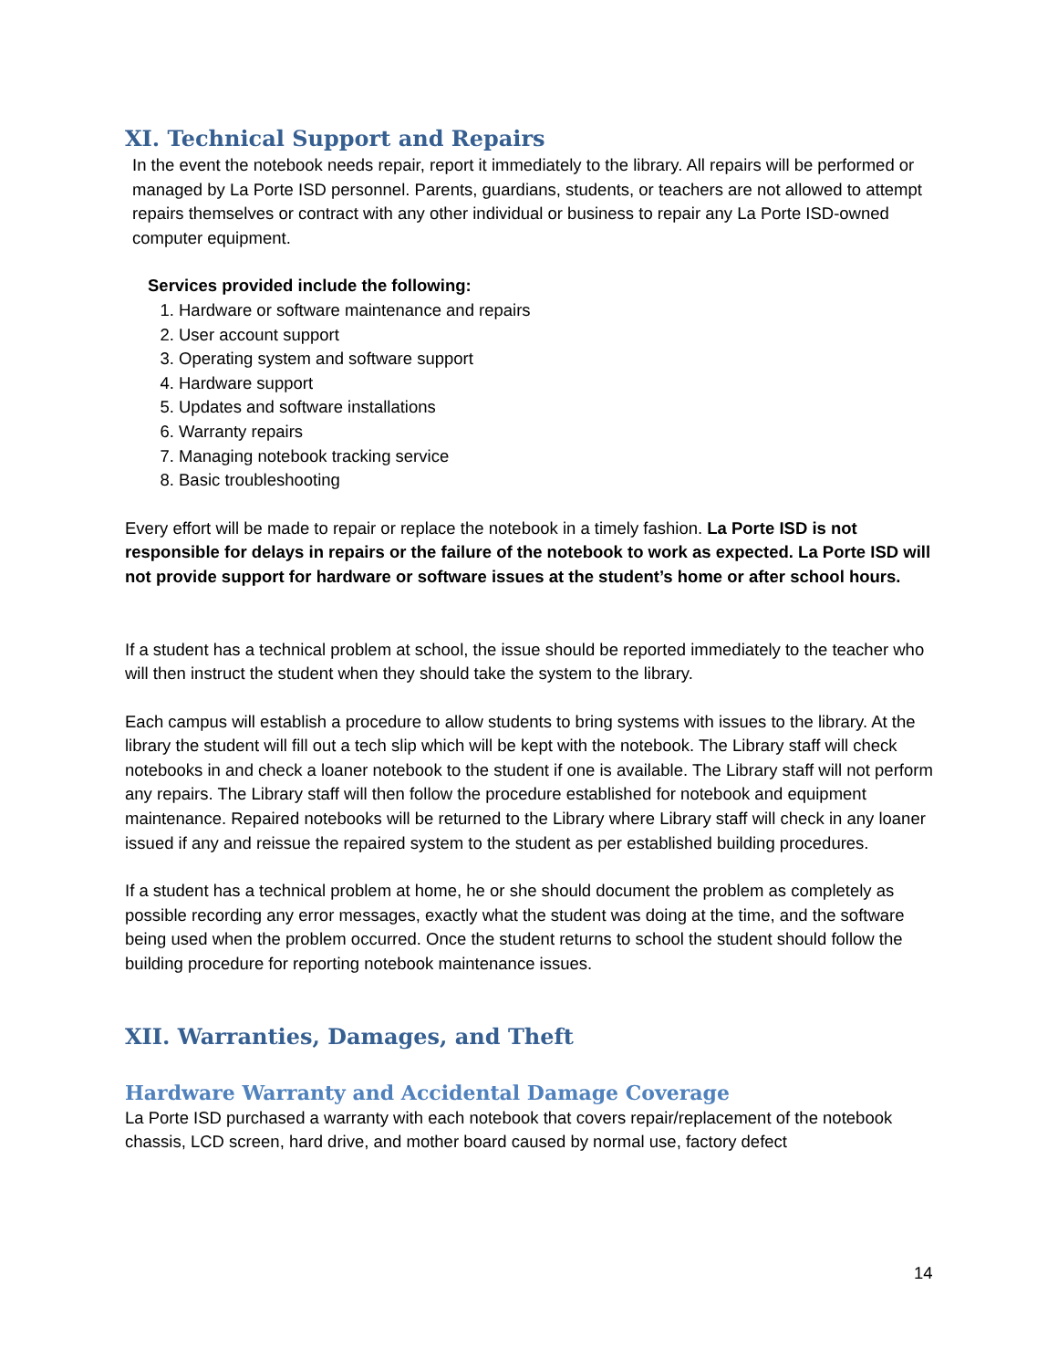XI. Technical Support and Repairs
In the event the notebook needs repair, report it immediately to the library. All repairs will be performed or managed by La Porte ISD personnel. Parents, guardians, students, or teachers are not allowed to attempt repairs themselves or contract with any other individual or business to repair any La Porte ISD-owned computer equipment.
Services provided include the following:
1. Hardware or software maintenance and repairs
2. User account support
3. Operating system and software support
4. Hardware support
5. Updates and software installations
6. Warranty repairs
7. Managing notebook tracking service
8. Basic troubleshooting
Every effort will be made to repair or replace the notebook in a timely fashion. La Porte ISD is not responsible for delays in repairs or the failure of the notebook to work as expected. La Porte ISD will not provide support for hardware or software issues at the student’s home or after school hours.
If a student has a technical problem at school, the issue should be reported immediately to the teacher who will then instruct the student when they should take the system to the library.
Each campus will establish a procedure to allow students to bring systems with issues to the library. At the library the student will fill out a tech slip which will be kept with the notebook. The Library staff will check notebooks in and check a loaner notebook to the student if one is available. The Library staff will not perform any repairs. The Library staff will then follow the procedure established for notebook and equipment maintenance. Repaired notebooks will be returned to the Library where Library staff will check in any loaner issued if any and reissue the repaired system to the student as per established building procedures.
If a student has a technical problem at home, he or she should document the problem as completely as possible recording any error messages, exactly what the student was doing at the time, and the software being used when the problem occurred. Once the student returns to school the student should follow the building procedure for reporting notebook maintenance issues.
XII. Warranties, Damages, and Theft
Hardware Warranty and Accidental Damage Coverage
La Porte ISD purchased a warranty with each notebook that covers repair/replacement of the notebook chassis, LCD screen, hard drive, and mother board caused by normal use, factory defect
14